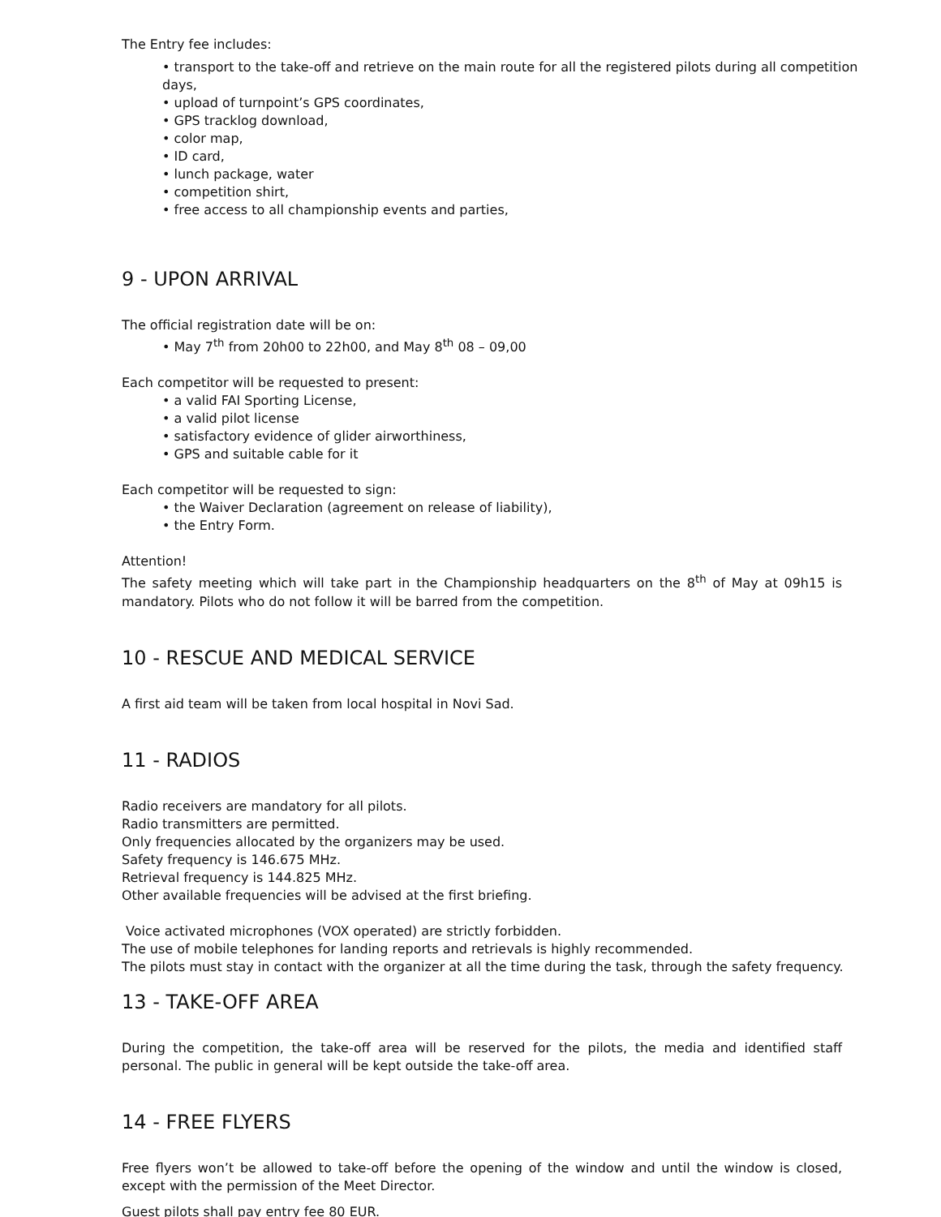The Entry fee includes:
• transport to the take-off and retrieve on the main route for all the registered pilots during all competition days,
• upload of turnpoint’s GPS coordinates,
• GPS tracklog download,
• color map,
• ID card,
• lunch package, water
• competition shirt,
• free access to all championship events and parties,
9 - UPON ARRIVAL
The official registration date will be on:
• May 7<sup>th</sup> from 20h00 to 22h00, and May 8<sup>th</sup> 08 – 09,00
Each competitor will be requested to present:
• a valid FAI Sporting License,
• a valid pilot license
• satisfactory evidence of glider airworthiness,
• GPS and suitable cable for it
Each competitor will be requested to sign:
• the Waiver Declaration (agreement on release of liability),
• the Entry Form.
Attention!
The safety meeting which will take part in the Championship headquarters on the 8<sup>th</sup> of May at 09h15 is mandatory. Pilots who do not follow it will be barred from the competition.
10 - RESCUE AND MEDICAL SERVICE
A first aid team will be taken from local hospital in Novi Sad.
11 - RADIOS
Radio receivers are mandatory for all pilots.
Radio transmitters are permitted.
Only frequencies allocated by the organizers may be used.
Safety frequency is 146.675 MHz.
Retrieval frequency is 144.825 MHz.
Other available frequencies will be advised at the first briefing.
Voice activated microphones (VOX operated) are strictly forbidden.
The use of mobile telephones for landing reports and retrievals is highly recommended.
The pilots must stay in contact with the organizer at all the time during the task, through the safety frequency.
13 - TAKE-OFF AREA
During the competition, the take-off area will be reserved for the pilots, the media and identified staff personal. The public in general will be kept outside the take-off area.
14 - FREE FLYERS
Free flyers won’t be allowed to take-off before the opening of the window and until the window is closed, except with the permission of the Meet Director.
Guest pilots shall pay entry fee 80 EUR.